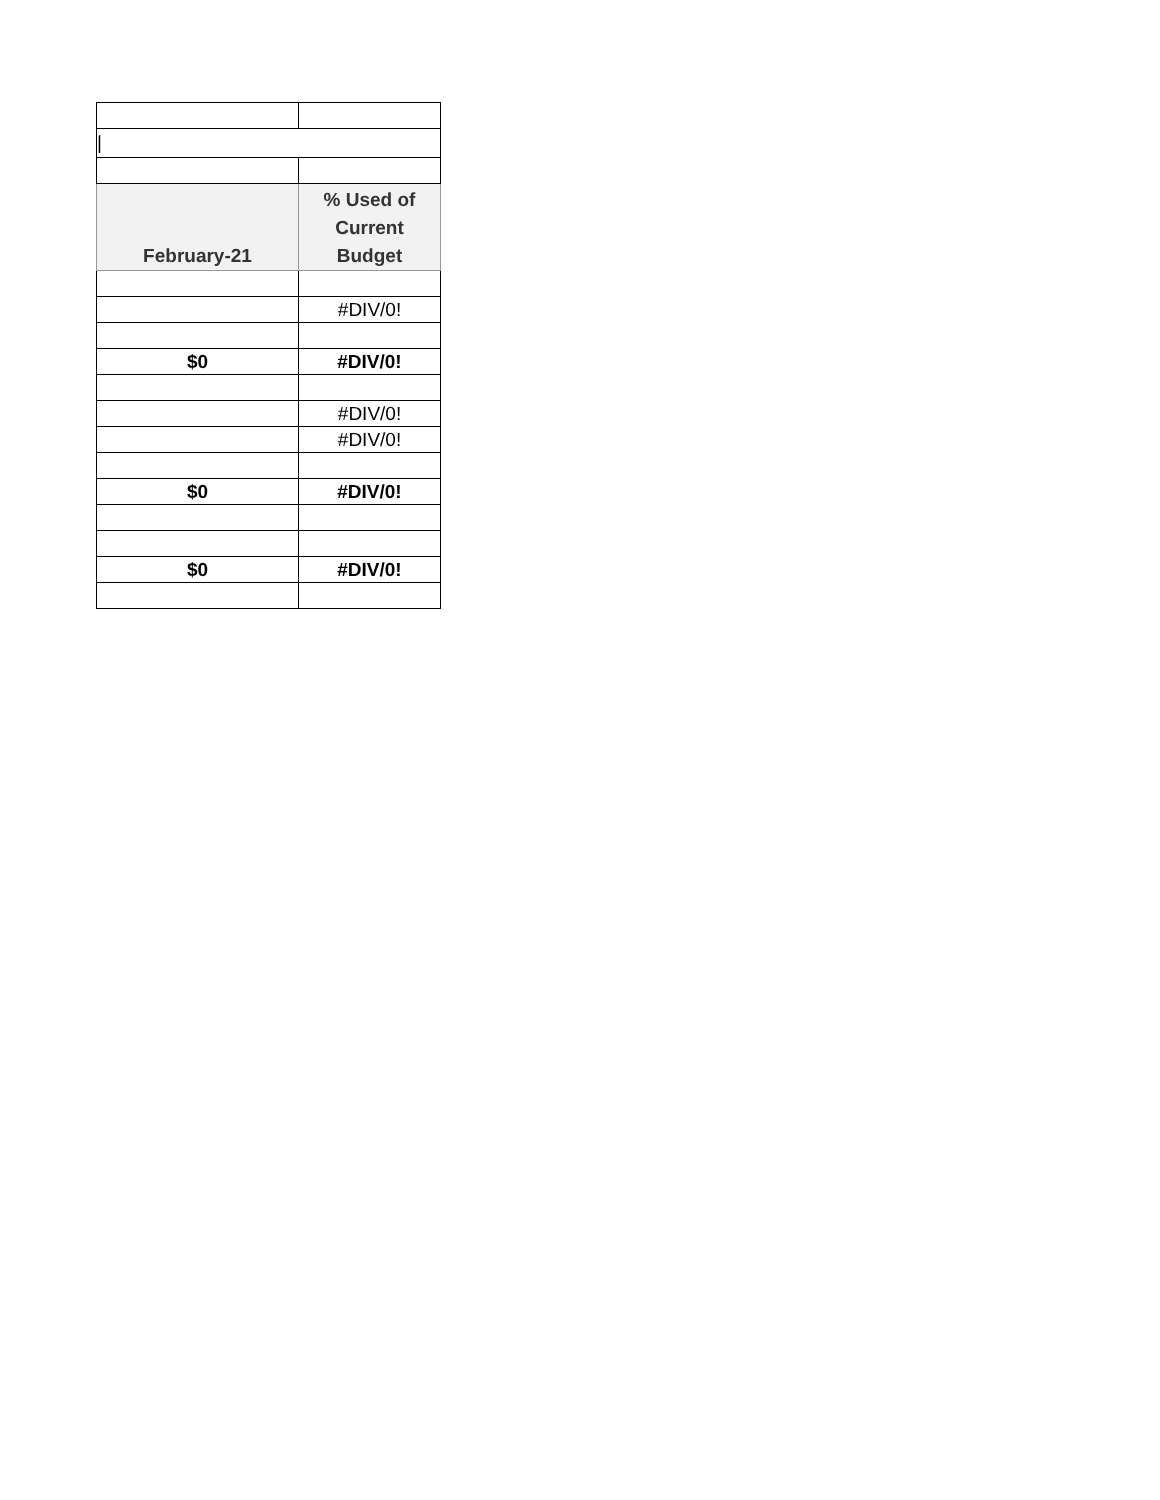| / | |
| February-21 | % Used of Current Budget |
| | #DIV/0! |
| $0 | #DIV/0! |
| | #DIV/0! |
| | #DIV/0! |
| $0 | #DIV/0! |
| $0 | #DIV/0! |